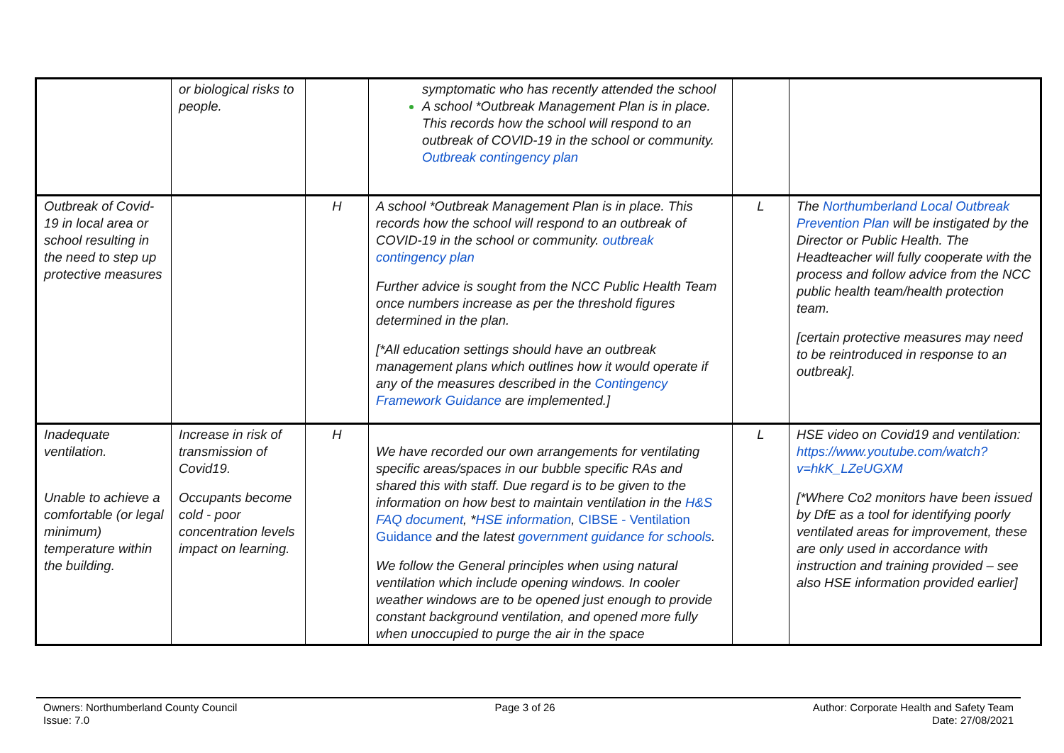| | or biological risks to people. | | symptomatic who has recently attended the school A school *Outbreak Management Plan is in place. This records how the school will respond to an outbreak of COVID-19 in the school or community. Outbreak contingency plan | | |
| Outbreak of Covid-19 in local area or school resulting in the need to step up protective measures | | H | A school *Outbreak Management Plan is in place. This records how the school will respond to an outbreak of COVID-19 in the school or community. outbreak contingency plan Further advice is sought from the NCC Public Health Team once numbers increase as per the threshold figures determined in the plan. [*All education settings should have an outbreak management plans which outlines how it would operate if any of the measures described in the Contingency Framework Guidance are implemented.] | L | The Northumberland Local Outbreak Prevention Plan will be instigated by the Director or Public Health. The Headteacher will fully cooperate with the process and follow advice from the NCC public health team/health protection team. [certain protective measures may need to be reintroduced in response to an outbreak]. |
| Inadequate ventilation. Unable to achieve a comfortable (or legal minimum) temperature within the building. | Increase in risk of transmission of Covid19. Occupants become cold - poor concentration levels impact on learning. | H | We have recorded our own arrangements for ventilating specific areas/spaces in our bubble specific RAs and shared this with staff. Due regard is to be given to the information on how best to maintain ventilation in the H&S FAQ document , * HSE information , CIBSE - Ventilation Guidance and the latest government guidance for schools . We follow the General principles when using natural ventilation which include opening windows. In cooler weather windows are to be opened just enough to provide constant background ventilation, and opened more fully when unoccupied to purge the air in the space | L | HSE video on Covid19 and ventilation: https://www.youtube.com/watch?v=hkK_LZeUGXM [*Where Co2 monitors have been issued by DfE as a tool for identifying poorly ventilated areas for improvement, these are only used in accordance with instruction and training provided – see also HSE information provided earlier] |
Owners: Northumberland County Council
Issue: 7.0
Page 3 of 26 Author: Corporate Health and Safety Team
Date: 27/08/2021